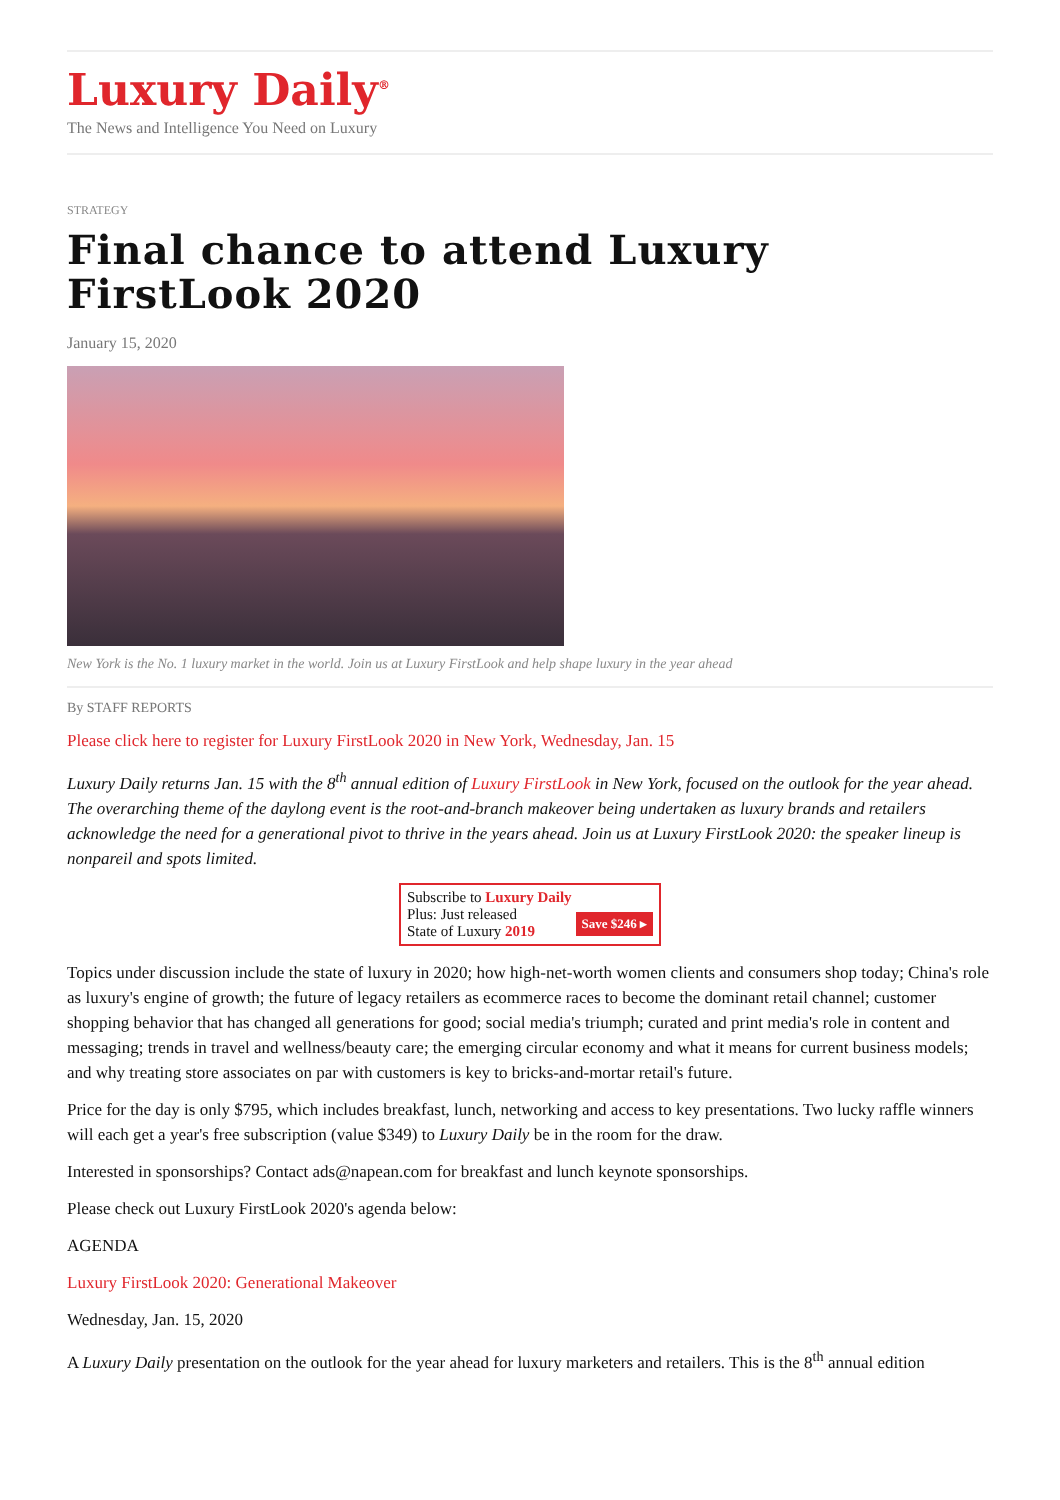Luxury Daily<sup>®</sup>
The News and Intelligence You Need on Luxury
STRATEGY
Final chance to attend Luxury FirstLook 2020
January 15, 2020
New York is the No. 1 luxury market in the world. Join us at Luxury FirstLook and help shape luxury in the year ahead
By STAFF REPORTS
Please click here to register for Luxury FirstLook 2020 in New York, Wednesday, Jan. 15
Luxury Daily returns Jan. 15 with the 8<sup>th</sup> annual edition of Luxury FirstLook in New York, focused on the outlook for the year ahead. The overarching theme of the daylong event is the root-and-branch makeover being undertaken as luxury brands and retailers acknowledge the need for a generational pivot to thrive in the years ahead. Join us at Luxury FirstLook 2020: the speaker lineup is nonpareil and spots limited.
Subscribe to Luxury Daily
Save $246 ▸ Plus: Just released
State of Luxury 2019
Topics under discussion include the state of luxury in 2020; how high-net-worth women clients and consumers shop today; China's role as luxury's engine of growth; the future of legacy retailers as ecommerce races to become the dominant retail channel; customer shopping behavior that has changed all generations for good; social media's triumph; curated and print media's role in content and messaging; trends in travel and wellness/beauty care; the emerging circular economy and what it means for current business models; and why treating store associates on par with customers is key to bricks-and-mortar retail's future.
Price for the day is only $795, which includes breakfast, lunch, networking and access to key presentations. Two lucky raffle winners will each get a year's free subscription (value $349) to Luxury Daily be in the room for the draw.
Interested in sponsorships? Contact ads@napean.com for breakfast and lunch keynote sponsorships.
Please check out Luxury FirstLook 2020's agenda below:
AGENDA
Luxury FirstLook 2020: Generational Makeover
Wednesday, Jan. 15, 2020
A Luxury Daily presentation on the outlook for the year ahead for luxury marketers and retailers. This is the 8<sup>th</sup> annual edition